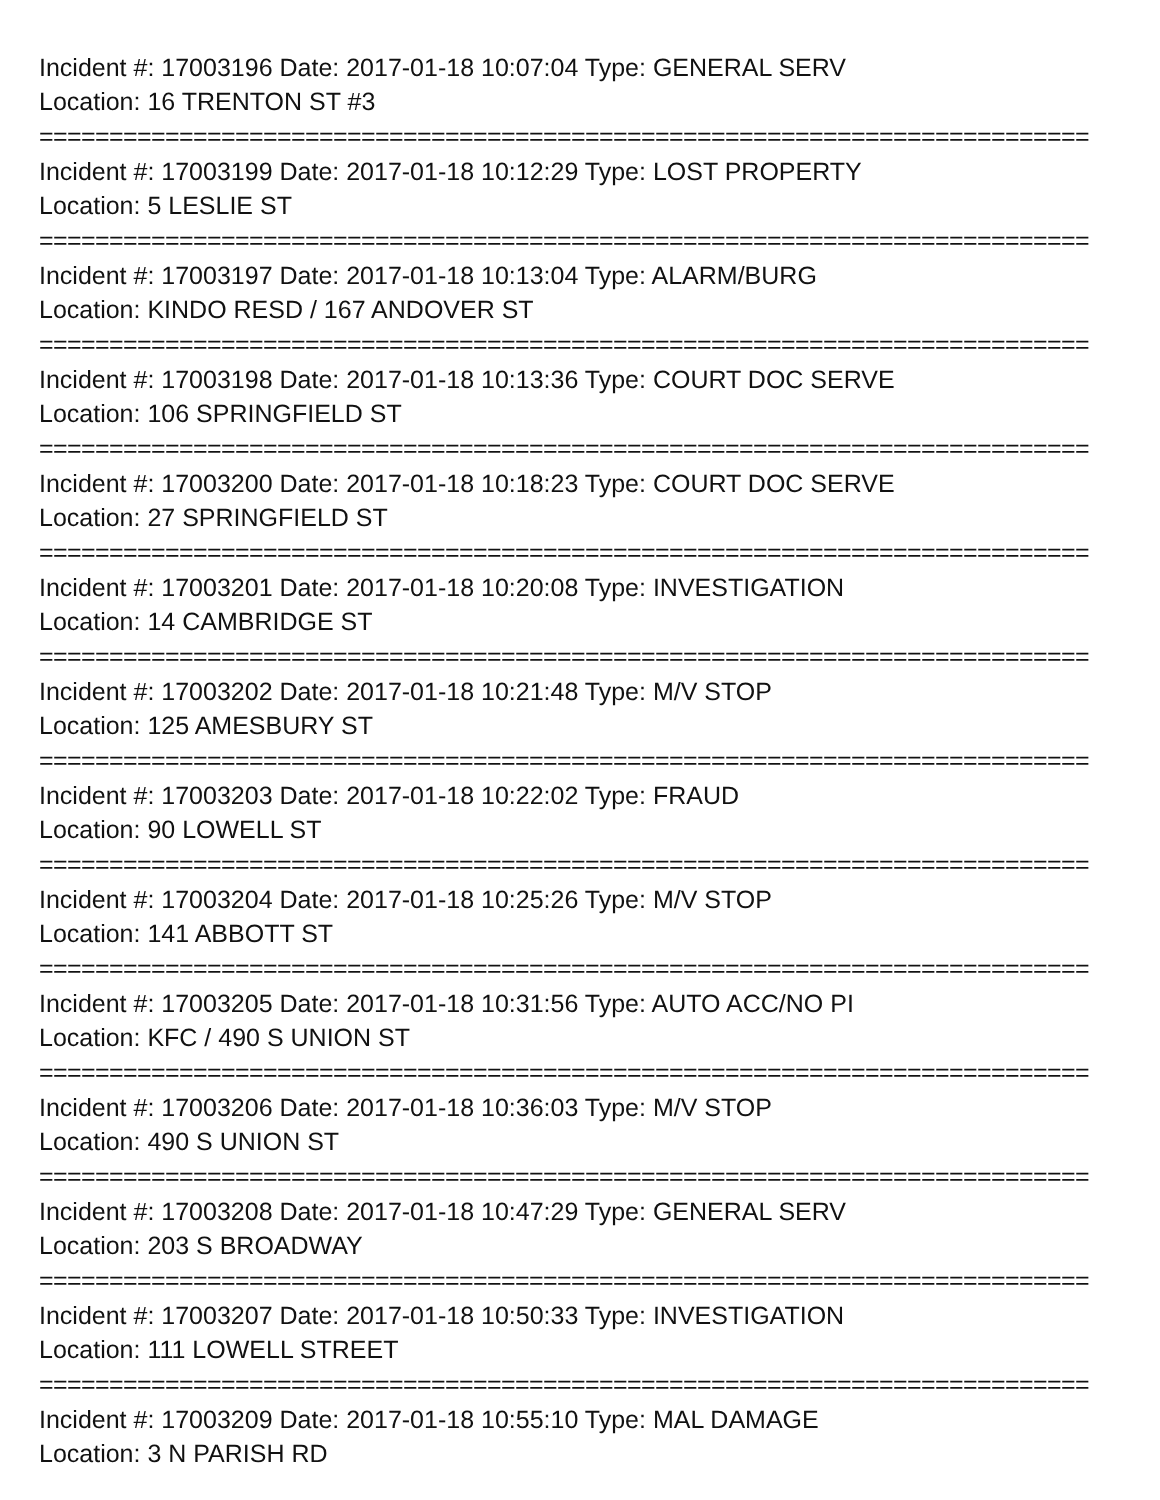Incident #: 17003196 Date: 2017-01-18 10:07:04 Type: GENERAL SERV
Location: 16 TRENTON ST #3
===========================================================================
Incident #: 17003199 Date: 2017-01-18 10:12:29 Type: LOST PROPERTY
Location: 5 LESLIE ST
===========================================================================
Incident #: 17003197 Date: 2017-01-18 10:13:04 Type: ALARM/BURG
Location: KINDO RESD / 167 ANDOVER ST
===========================================================================
Incident #: 17003198 Date: 2017-01-18 10:13:36 Type: COURT DOC SERVE
Location: 106 SPRINGFIELD ST
===========================================================================
Incident #: 17003200 Date: 2017-01-18 10:18:23 Type: COURT DOC SERVE
Location: 27 SPRINGFIELD ST
===========================================================================
Incident #: 17003201 Date: 2017-01-18 10:20:08 Type: INVESTIGATION
Location: 14 CAMBRIDGE ST
===========================================================================
Incident #: 17003202 Date: 2017-01-18 10:21:48 Type: M/V STOP
Location: 125 AMESBURY ST
===========================================================================
Incident #: 17003203 Date: 2017-01-18 10:22:02 Type: FRAUD
Location: 90 LOWELL ST
===========================================================================
Incident #: 17003204 Date: 2017-01-18 10:25:26 Type: M/V STOP
Location: 141 ABBOTT ST
===========================================================================
Incident #: 17003205 Date: 2017-01-18 10:31:56 Type: AUTO ACC/NO PI
Location: KFC / 490 S UNION ST
===========================================================================
Incident #: 17003206 Date: 2017-01-18 10:36:03 Type: M/V STOP
Location: 490 S UNION ST
===========================================================================
Incident #: 17003208 Date: 2017-01-18 10:47:29 Type: GENERAL SERV
Location: 203 S BROADWAY
===========================================================================
Incident #: 17003207 Date: 2017-01-18 10:50:33 Type: INVESTIGATION
Location: 111 LOWELL STREET
===========================================================================
Incident #: 17003209 Date: 2017-01-18 10:55:10 Type: MAL DAMAGE
Location: 3 N PARISH RD